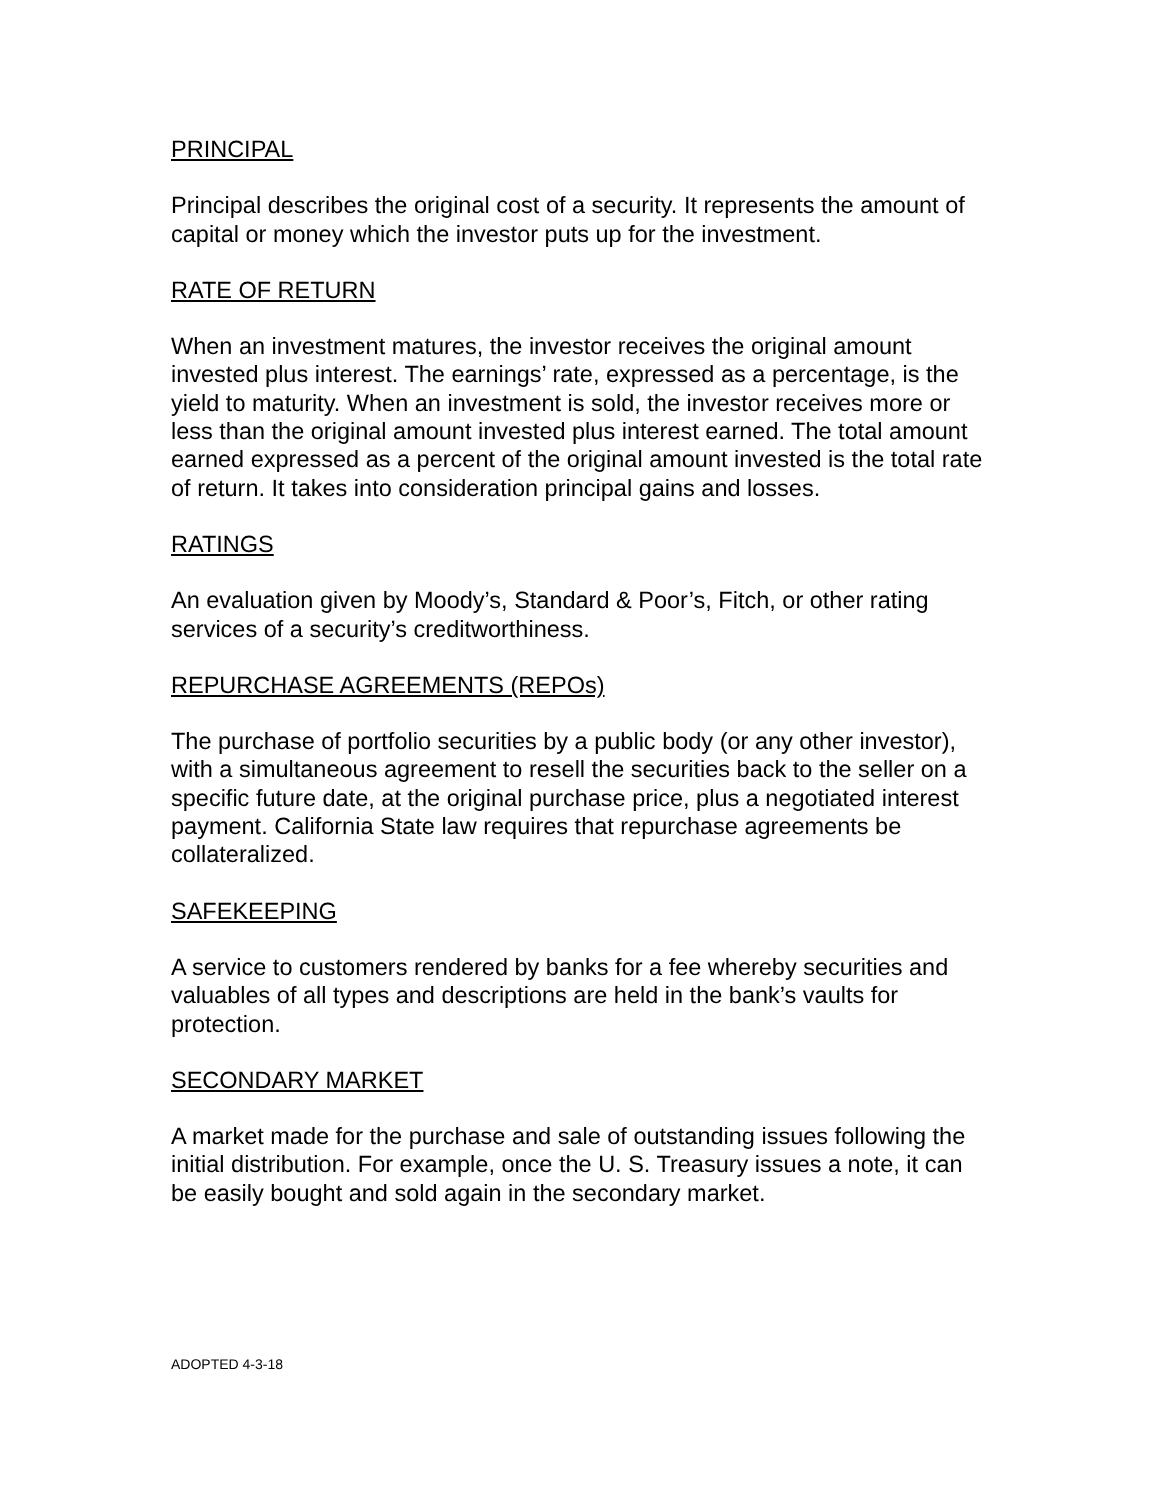PRINCIPAL
Principal describes the original cost of a security. It represents the amount of capital or money which the investor puts up for the investment.
RATE OF RETURN
When an investment matures, the investor receives the original amount invested plus interest. The earnings’ rate, expressed as a percentage, is the yield to maturity. When an investment is sold, the investor receives more or less than the original amount invested plus interest earned. The total amount earned expressed as a percent of the original amount invested is the total rate of return. It takes into consideration principal gains and losses.
RATINGS
An evaluation given by Moody’s, Standard & Poor’s, Fitch, or other rating services of a security’s creditworthiness.
REPURCHASE AGREEMENTS (REPOs)
The purchase of portfolio securities by a public body (or any other investor), with a simultaneous agreement to resell the securities back to the seller on a specific future date, at the original purchase price, plus a negotiated interest payment. California State law requires that repurchase agreements be collateralized.
SAFEKEEPING
A service to customers rendered by banks for a fee whereby securities and valuables of all types and descriptions are held in the bank’s vaults for protection.
SECONDARY MARKET
A market made for the purchase and sale of outstanding issues following the initial distribution. For example, once the U. S. Treasury issues a note, it can be easily bought and sold again in the secondary market.
ADOPTED 4-3-18